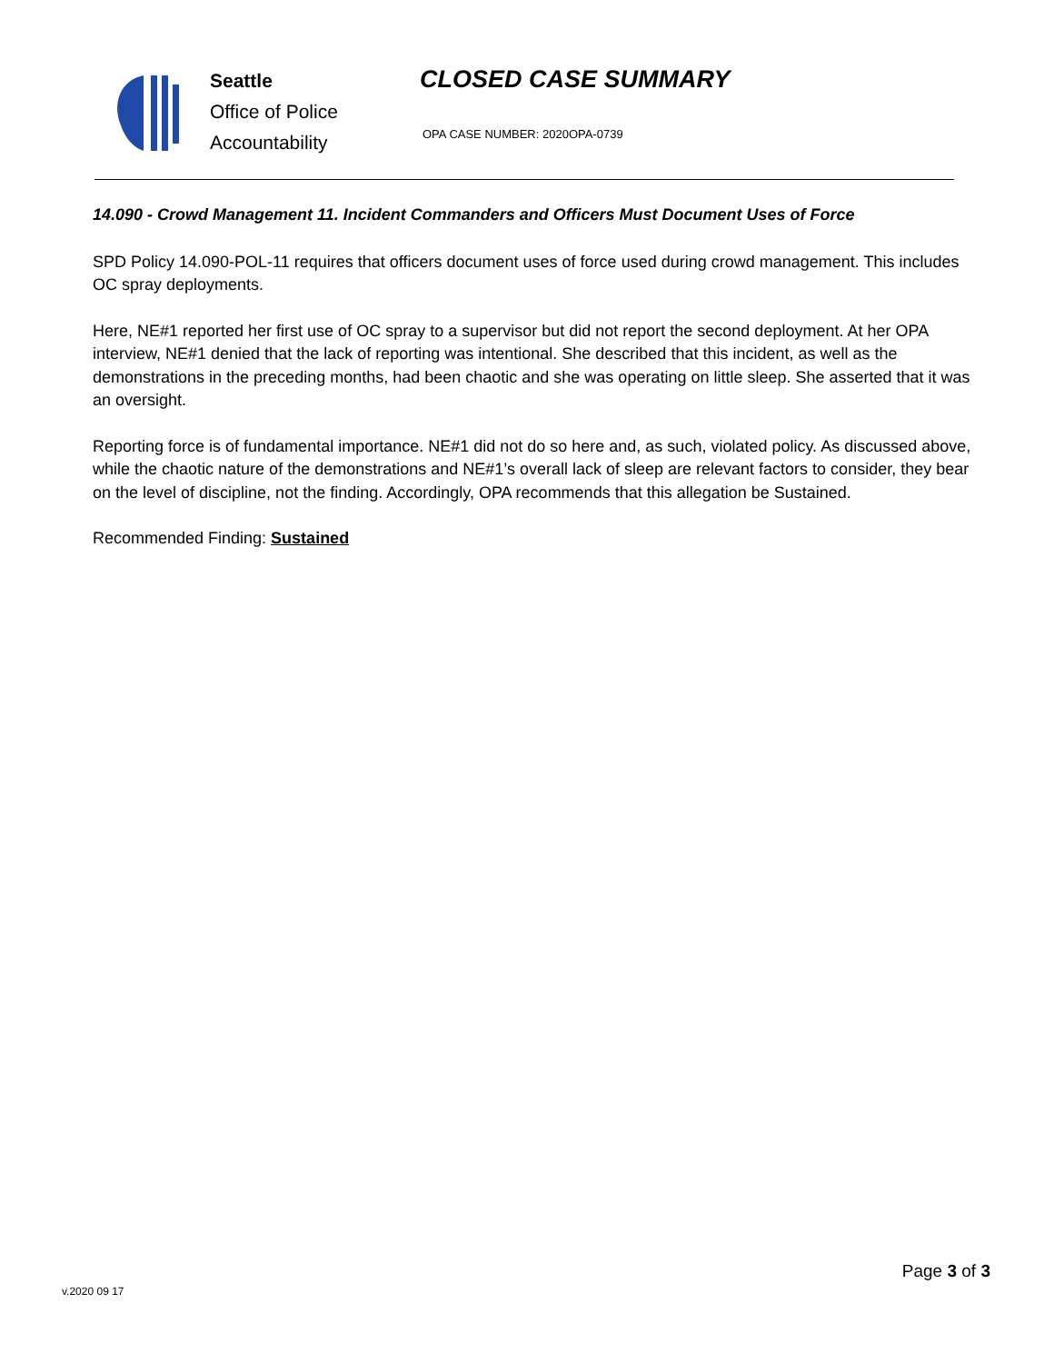Seattle
Office of Police
Accountability
CLOSED CASE SUMMARY
OPA CASE NUMBER: 2020OPA-0739
14.090 - Crowd Management 11. Incident Commanders and Officers Must Document Uses of Force
SPD Policy 14.090-POL-11 requires that officers document uses of force used during crowd management. This includes OC spray deployments.
Here, NE#1 reported her first use of OC spray to a supervisor but did not report the second deployment. At her OPA interview, NE#1 denied that the lack of reporting was intentional. She described that this incident, as well as the demonstrations in the preceding months, had been chaotic and she was operating on little sleep. She asserted that it was an oversight.
Reporting force is of fundamental importance. NE#1 did not do so here and, as such, violated policy. As discussed above, while the chaotic nature of the demonstrations and NE#1’s overall lack of sleep are relevant factors to consider, they bear on the level of discipline, not the finding. Accordingly, OPA recommends that this allegation be Sustained.
Recommended Finding: Sustained
v.2020 09 17
Page 3 of 3